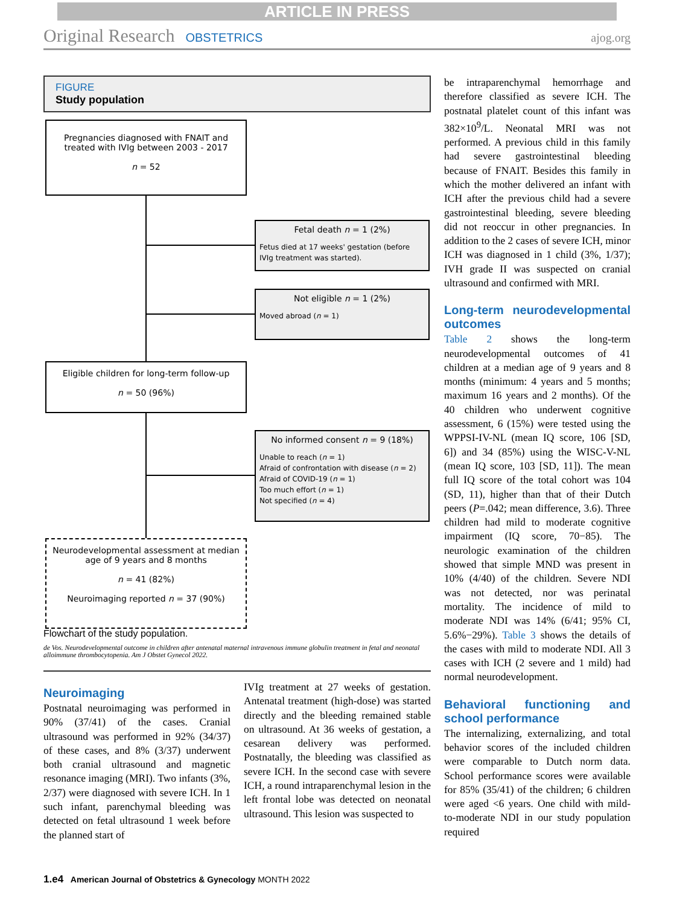ARTICLE IN PRESS
Original Research OBSTETRICS ajog.org
FIGURE
Study population
Pregnancies diagnosed with FNAIT and treated with IVIg between 2003 - 2017
n = 52
Fetal death n = 1 (2%)
Fetus died at 17 weeks' gestation (before IVIg treatment was started).
Not eligible n = 1 (2%)
Moved abroad (n = 1)
Eligible children for long-term follow-up
n = 50 (96%)
No informed consent n = 9 (18%)
Unable to reach (n = 1)
Afraid of confrontation with disease (n = 2)
Afraid of COVID-19 (n = 1)
Too much effort (n = 1)
Not specified (n = 4)
Neurodevelopmental assessment at median age of 9 years and 8 months
n = 41 (82%)
Neuroimaging reported n = 37 (90%)
Flowchart of the study population.
de Vos. Neurodevelopmental outcome in children after antenatal maternal intravenous immune globulin treatment in fetal and neonatal alloimmune thrombocytopenia. Am J Obstet Gynecol 2022.
Neuroimaging
Postnatal neuroimaging was performed in 90% (37/41) of the cases. Cranial ultrasound was performed in 92% (34/37) of these cases, and 8% (3/37) underwent both cranial ultrasound and magnetic resonance imaging (MRI). Two infants (3%, 2/37) were diagnosed with severe ICH. In 1 such infant, parenchymal bleeding was detected on fetal ultrasound 1 week before the planned start of
IVIg treatment at 27 weeks of gestation. Antenatal treatment (high-dose) was started directly and the bleeding remained stable on ultrasound. At 36 weeks of gestation, a cesarean delivery was performed. Postnatally, the bleeding was classified as severe ICH. In the second case with severe ICH, a round intraparenchymal lesion in the left frontal lobe was detected on neonatal ultrasound. This lesion was suspected to
be intraparenchymal hemorrhage and therefore classified as severe ICH. The postnatal platelet count of this infant was 382×10<sup>9</sup>/L. Neonatal MRI was not performed. A previous child in this family had severe gastrointestinal bleeding because of FNAIT. Besides this family in which the mother delivered an infant with ICH after the previous child had a severe gastrointestinal bleeding, severe bleeding did not reoccur in other pregnancies. In addition to the 2 cases of severe ICH, minor ICH was diagnosed in 1 child (3%, 1/37); IVH grade II was suspected on cranial ultrasound and confirmed with MRI.
Long-term neurodevelopmental outcomes
Table 2 shows the long-term neurodevelopmental outcomes of 41 children at a median age of 9 years and 8 months (minimum: 4 years and 5 months; maximum 16 years and 2 months). Of the 40 children who underwent cognitive assessment, 6 (15%) were tested using the WPPSI-IV-NL (mean IQ score, 106 [SD, 6]) and 34 (85%) using the WISC-V-NL (mean IQ score, 103 [SD, 11]). The mean full IQ score of the total cohort was 104 (SD, 11), higher than that of their Dutch peers (P=.042; mean difference, 3.6). Three children had mild to moderate cognitive impairment (IQ score, 70−85). The neurologic examination of the children showed that simple MND was present in 10% (4/40) of the children. Severe NDI was not detected, nor was perinatal mortality. The incidence of mild to moderate NDI was 14% (6/41; 95% CI, 5.6%−29%). Table 3 shows the details of the cases with mild to moderate NDI. All 3 cases with ICH (2 severe and 1 mild) had normal neurodevelopment.
Behavioral functioning and school performance
The internalizing, externalizing, and total behavior scores of the included children were comparable to Dutch norm data. School performance scores were available for 85% (35/41) of the children; 6 children were aged <6 years. One child with mild-to-moderate NDI in our study population required
1.e4 American Journal of Obstetrics & Gynecology MONTH 2022